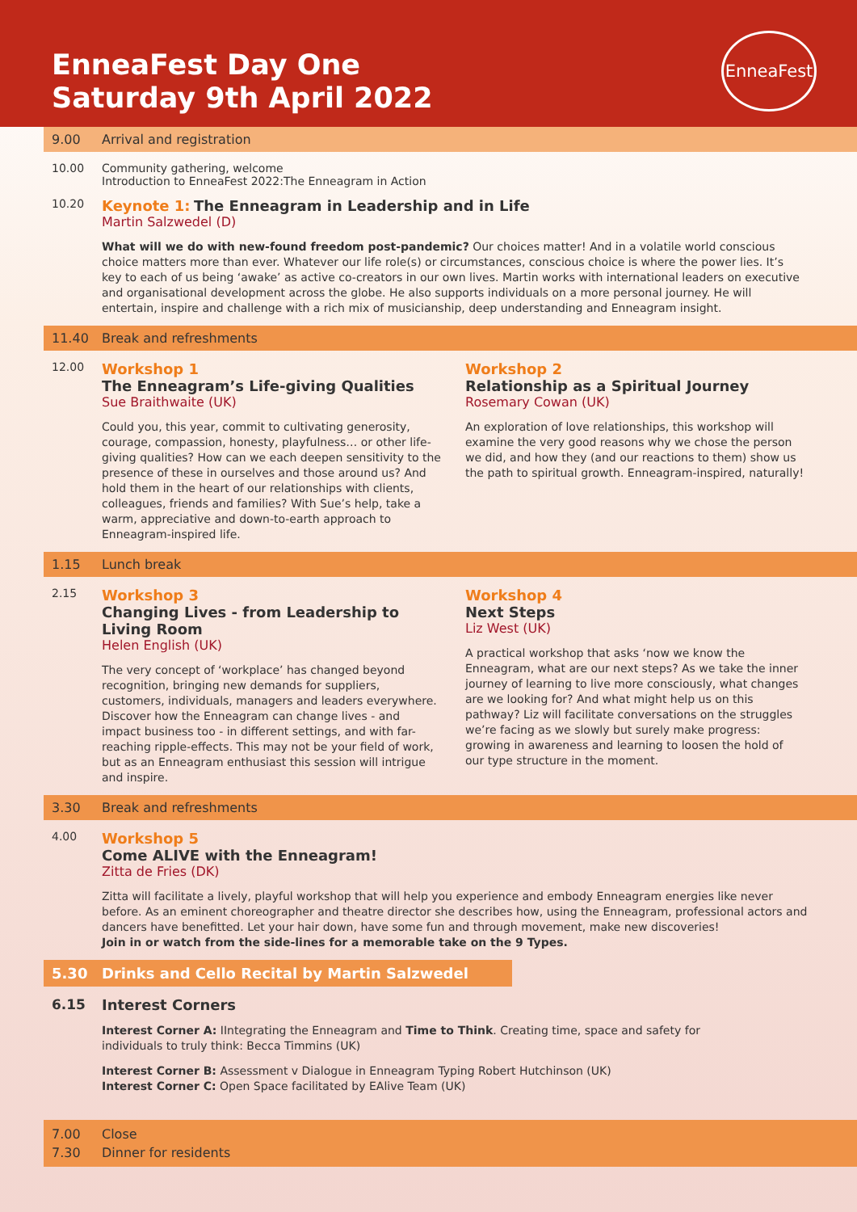EnneaFest Day One
Saturday 9th April 2022
EnneaFest
9.00 Arrival and registration
10.00 Community gathering, welcome
Introduction to EnneaFest 2022:The Enneagram in Action
10.20
Keynote 1: The Enneagram in Leadership and in Life
Martin Salzwedel (D)
What will we do with new-found freedom post-pandemic? Our choices matter! And in a volatile world conscious choice matters more than ever. Whatever our life role(s) or circumstances, conscious choice is where the power lies. It’s key to each of us being ‘awake’ as active co-creators in our own lives. Martin works with international leaders on executive and organisational development across the globe. He also supports individuals on a more personal journey. He will entertain, inspire and challenge with a rich mix of musicianship, deep understanding and Enneagram insight.
11.40 Break and refreshments
12.00
Workshop 1
The Enneagram’s Life-giving Qualities
Sue Braithwaite (UK)
Could you, this year, commit to cultivating generosity, courage, compassion, honesty, playfulness… or other life-giving qualities? How can we each deepen sensitivity to the presence of these in ourselves and those around us? And hold them in the heart of our relationships with clients, colleagues, friends and families? With Sue’s help, take a warm, appreciative and down-to-earth approach to Enneagram-inspired life.
Workshop 2
Relationship as a Spiritual Journey
Rosemary Cowan (UK)
An exploration of love relationships, this workshop will examine the very good reasons why we chose the person we did, and how they (and our reactions to them) show us the path to spiritual growth. Enneagram-inspired, naturally!
1.15 Lunch break
2.15
Workshop 3
Changing Lives - from Leadership to Living Room
Helen English (UK)
The very concept of ‘workplace’ has changed beyond recognition, bringing new demands for suppliers, customers, individuals, managers and leaders everywhere. Discover how the Enneagram can change lives - and impact business too - in different settings, and with far-reaching ripple-effects. This may not be your field of work, but as an Enneagram enthusiast this session will intrigue and inspire.
Workshop 4
Next Steps
Liz West (UK)
A practical workshop that asks ‘now we know the Enneagram, what are our next steps? As we take the inner journey of learning to live more consciously, what changes are we looking for? And what might help us on this pathway? Liz will facilitate conversations on the struggles we’re facing as we slowly but surely make progress: growing in awareness and learning to loosen the hold of our type structure in the moment.
3.30 Break and refreshments
4.00
Workshop 5
Come ALIVE with the Enneagram!
Zitta de Fries (DK)
Zitta will facilitate a lively, playful workshop that will help you experience and embody Enneagram energies like never before. As an eminent choreographer and theatre director she describes how, using the Enneagram, professional actors and dancers have benefitted. Let your hair down, have some fun and through movement, make new discoveries!
Join in or watch from the side-lines for a memorable take on the 9 Types.
5.30 Drinks and Cello Recital by Martin Salzwedel
6.15 Interest Corners
Interest Corner A: IIntegrating the Enneagram and Time to Think. Creating time, space and safety for individuals to truly think: Becca Timmins (UK)
Interest Corner B: Assessment v Dialogue in Enneagram Typing Robert Hutchinson (UK)
Interest Corner C: Open Space facilitated by EAlive Team (UK)
7.00 Close
7.30 Dinner for residents